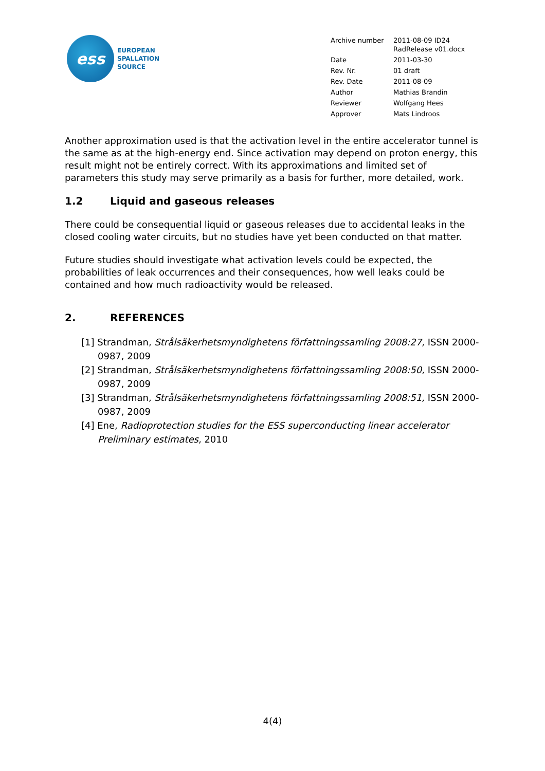ess
EUROPEAN
SPALLATION
SOURCE
| Archive number | 2011-08-09 ID24 RadRelease v01.docx |
| Date | 2011-03-30 |
| Rev. Nr. | 01 draft |
| Rev. Date | 2011-08-09 |
| Author | Mathias Brandin |
| Reviewer | Wolfgang Hees |
| Approver | Mats Lindroos |
Another approximation used is that the activation level in the entire accelerator tunnel is the same as at the high-energy end. Since activation may depend on proton energy, this result might not be entirely correct. With its approximations and limited set of parameters this study may serve primarily as a basis for further, more detailed, work.
1.2 Liquid and gaseous releases
There could be consequential liquid or gaseous releases due to accidental leaks in the closed cooling water circuits, but no studies have yet been conducted on that matter.
Future studies should investigate what activation levels could be expected, the probabilities of leak occurrences and their consequences, how well leaks could be contained and how much radioactivity would be released.
2. REFERENCES
[1] Strandman, Strålsäkerhetsmyndighetens författningssamling 2008:27, ISSN 2000-0987, 2009
[2] Strandman, Strålsäkerhetsmyndighetens författningssamling 2008:50, ISSN 2000-0987, 2009
[3] Strandman, Strålsäkerhetsmyndighetens författningssamling 2008:51, ISSN 2000-0987, 2009
[4] Ene, Radioprotection studies for the ESS superconducting linear accelerator Preliminary estimates, 2010
4(4)